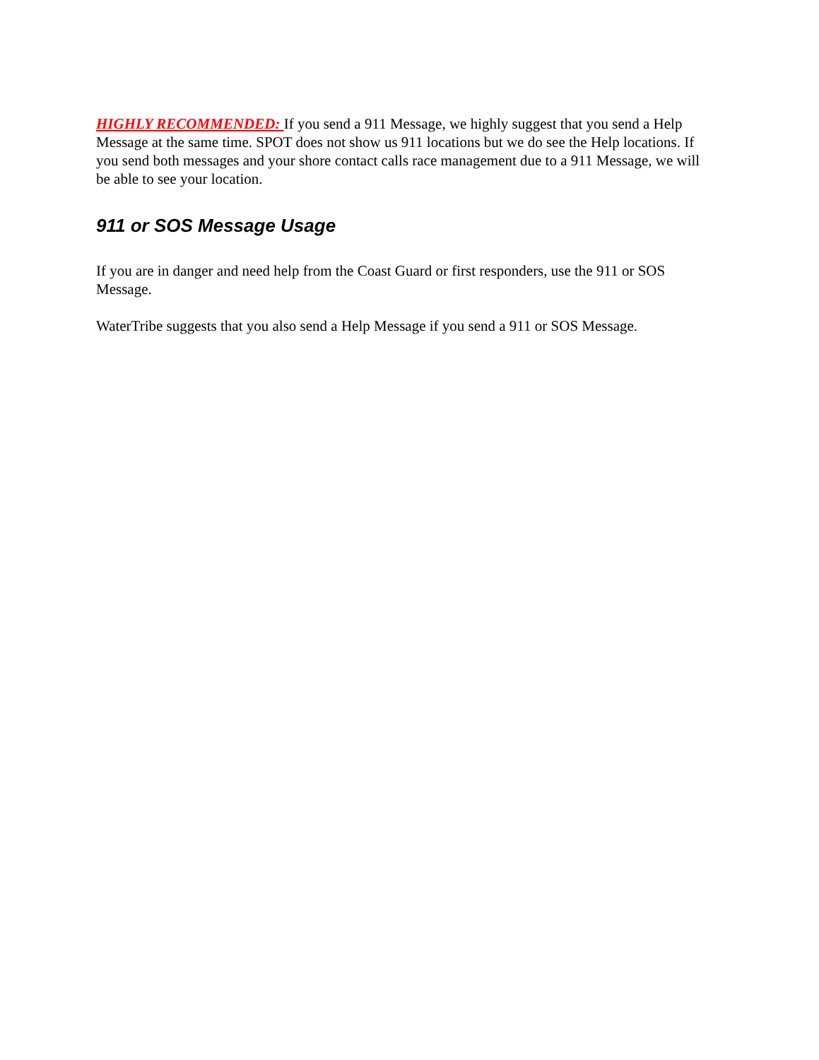HIGHLY RECOMMENDED: If you send a 911 Message, we highly suggest that you send a Help Message at the same time. SPOT does not show us 911 locations but we do see the Help locations. If you send both messages and your shore contact calls race management due to a 911 Message, we will be able to see your location.
911 or SOS Message Usage
If you are in danger and need help from the Coast Guard or first responders, use the 911 or SOS Message.
WaterTribe suggests that you also send a Help Message if you send a 911 or SOS Message.